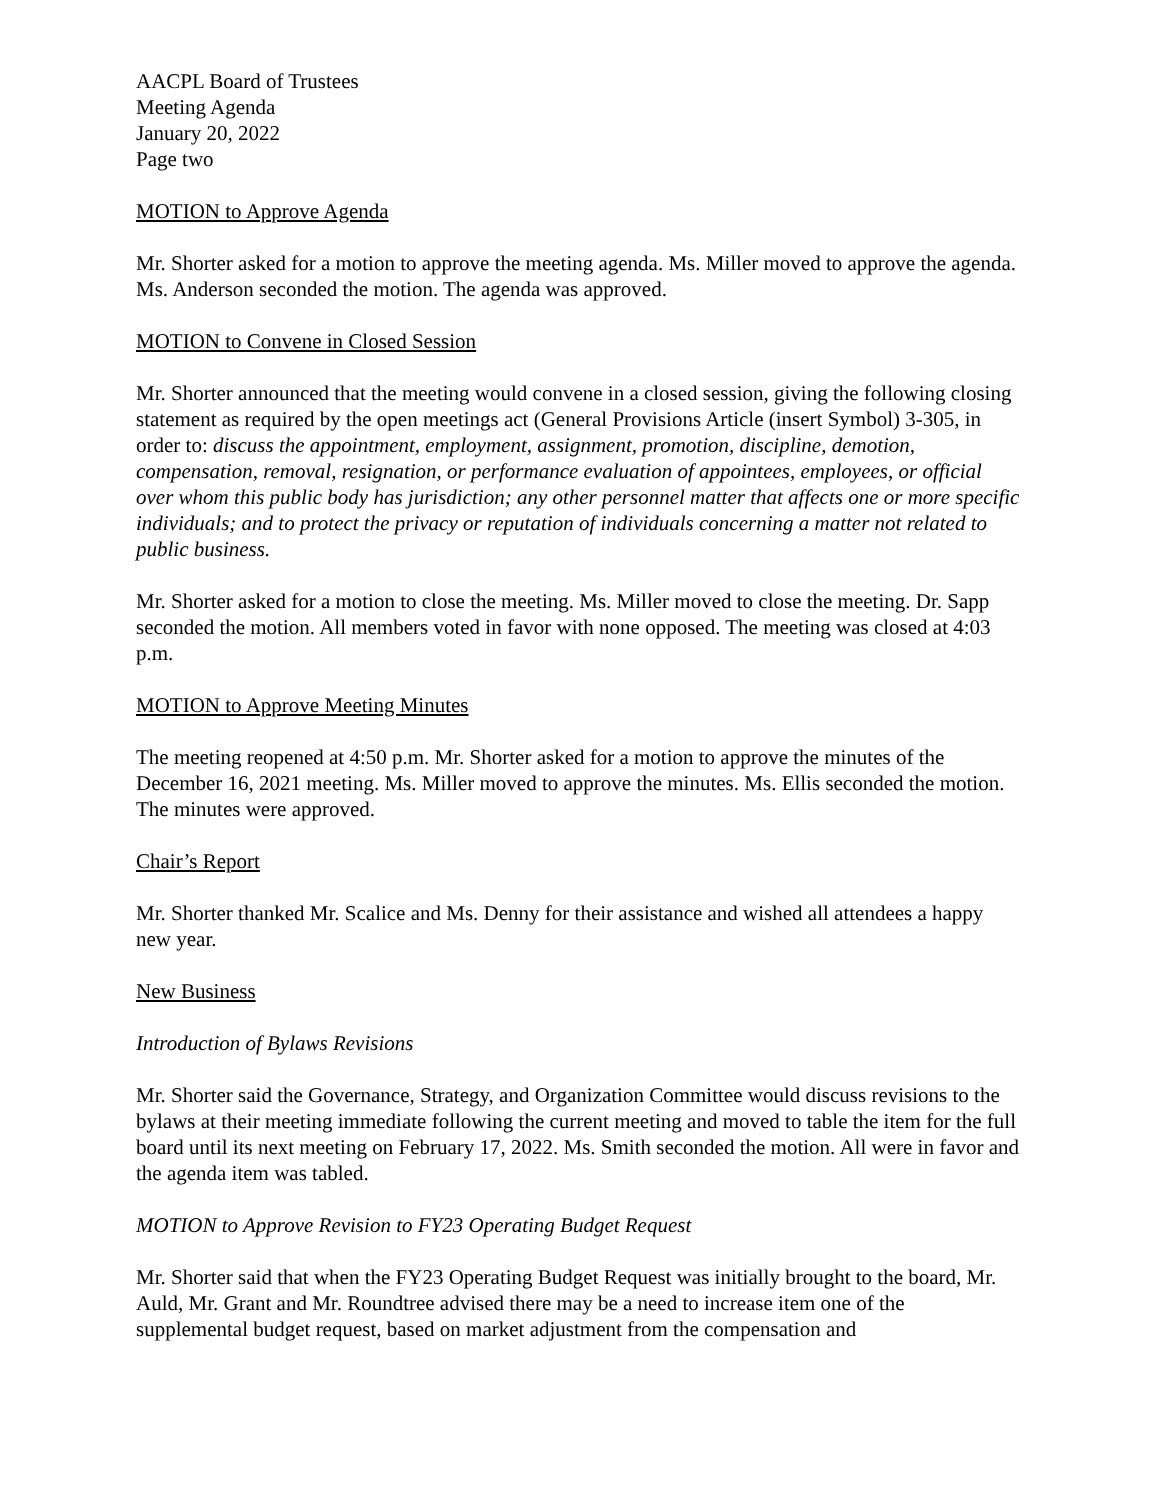AACPL Board of Trustees
Meeting Agenda
January 20, 2022
Page two
MOTION to Approve Agenda
Mr. Shorter asked for a motion to approve the meeting agenda. Ms. Miller moved to approve the agenda. Ms. Anderson seconded the motion. The agenda was approved.
MOTION to Convene in Closed Session
Mr. Shorter announced that the meeting would convene in a closed session, giving the following closing statement as required by the open meetings act (General Provisions Article (insert Symbol) 3-305, in order to: discuss the appointment, employment, assignment, promotion, discipline, demotion, compensation, removal, resignation, or performance evaluation of appointees, employees, or official over whom this public body has jurisdiction; any other personnel matter that affects one or more specific individuals; and to protect the privacy or reputation of individuals concerning a matter not related to public business.
Mr. Shorter asked for a motion to close the meeting. Ms. Miller moved to close the meeting. Dr. Sapp seconded the motion. All members voted in favor with none opposed. The meeting was closed at 4:03 p.m.
MOTION to Approve Meeting Minutes
The meeting reopened at 4:50 p.m. Mr. Shorter asked for a motion to approve the minutes of the December 16, 2021 meeting. Ms. Miller moved to approve the minutes. Ms. Ellis seconded the motion. The minutes were approved.
Chair’s Report
Mr. Shorter thanked Mr. Scalice and Ms. Denny for their assistance and wished all attendees a happy new year.
New Business
Introduction of Bylaws Revisions
Mr. Shorter said the Governance, Strategy, and Organization Committee would discuss revisions to the bylaws at their meeting immediate following the current meeting and moved to table the item for the full board until its next meeting on February 17, 2022. Ms. Smith seconded the motion. All were in favor and the agenda item was tabled.
MOTION to Approve Revision to FY23 Operating Budget Request
Mr. Shorter said that when the FY23 Operating Budget Request was initially brought to the board, Mr. Auld, Mr. Grant and Mr. Roundtree advised there may be a need to increase item one of the supplemental budget request, based on market adjustment from the compensation and